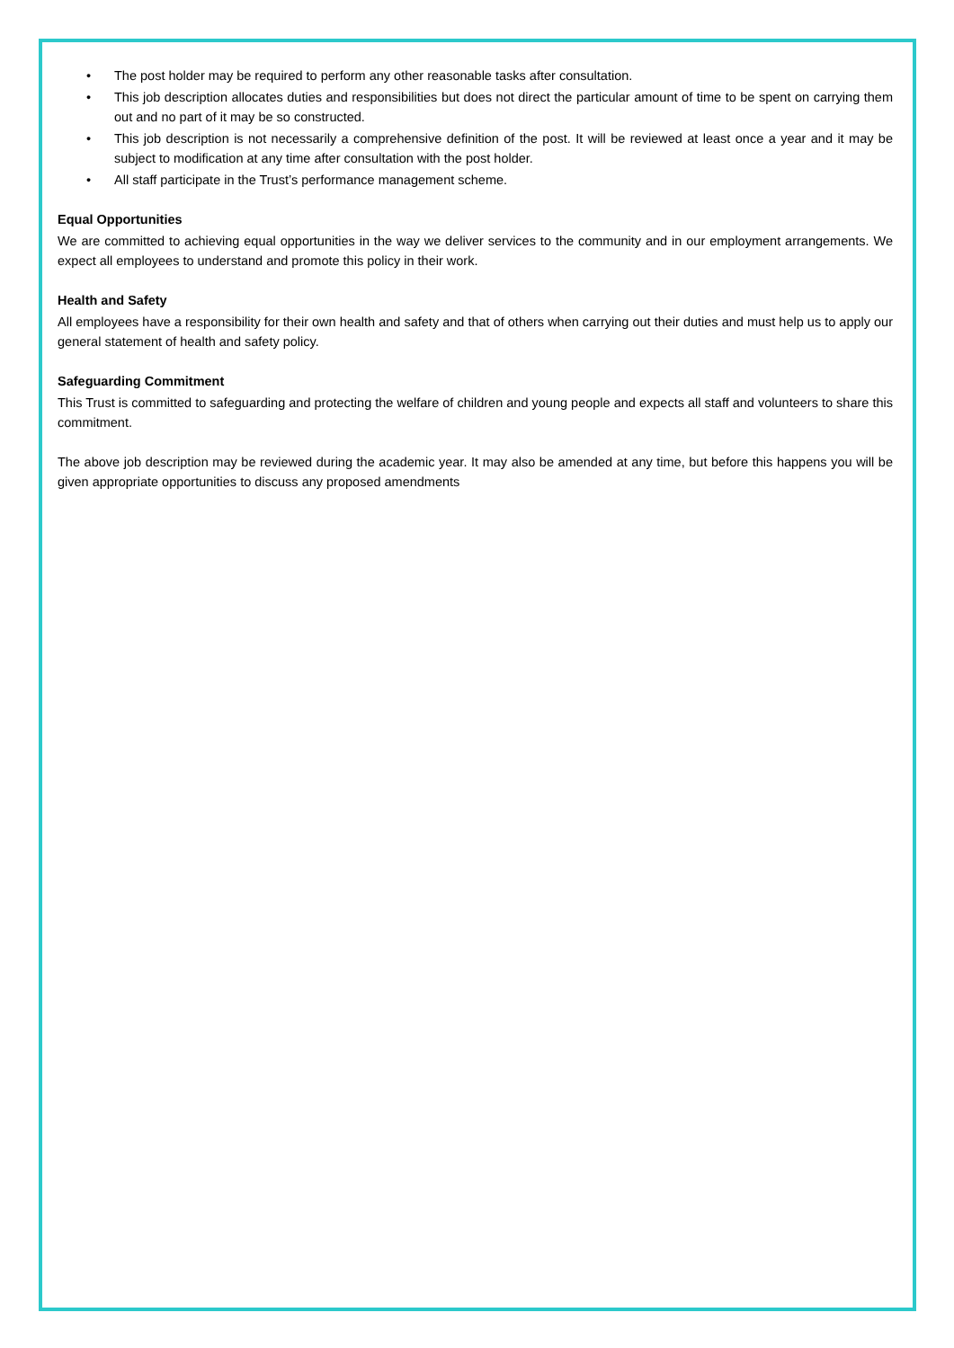• The post holder may be required to perform any other reasonable tasks after consultation.
• This job description allocates duties and responsibilities but does not direct the particular amount of time to be spent on carrying them out and no part of it may be so constructed.
• This job description is not necessarily a comprehensive definition of the post. It will be reviewed at least once a year and it may be subject to modification at any time after consultation with the post holder.
• All staff participate in the Trust’s performance management scheme.
Equal Opportunities
We are committed to achieving equal opportunities in the way we deliver services to the community and in our employment arrangements. We expect all employees to understand and promote this policy in their work.
Health and Safety
All employees have a responsibility for their own health and safety and that of others when carrying out their duties and must help us to apply our general statement of health and safety policy.
Safeguarding Commitment
This Trust is committed to safeguarding and protecting the welfare of children and young people and expects all staff and volunteers to share this commitment.
The above job description may be reviewed during the academic year. It may also be amended at any time, but before this happens you will be given appropriate opportunities to discuss any proposed amendments